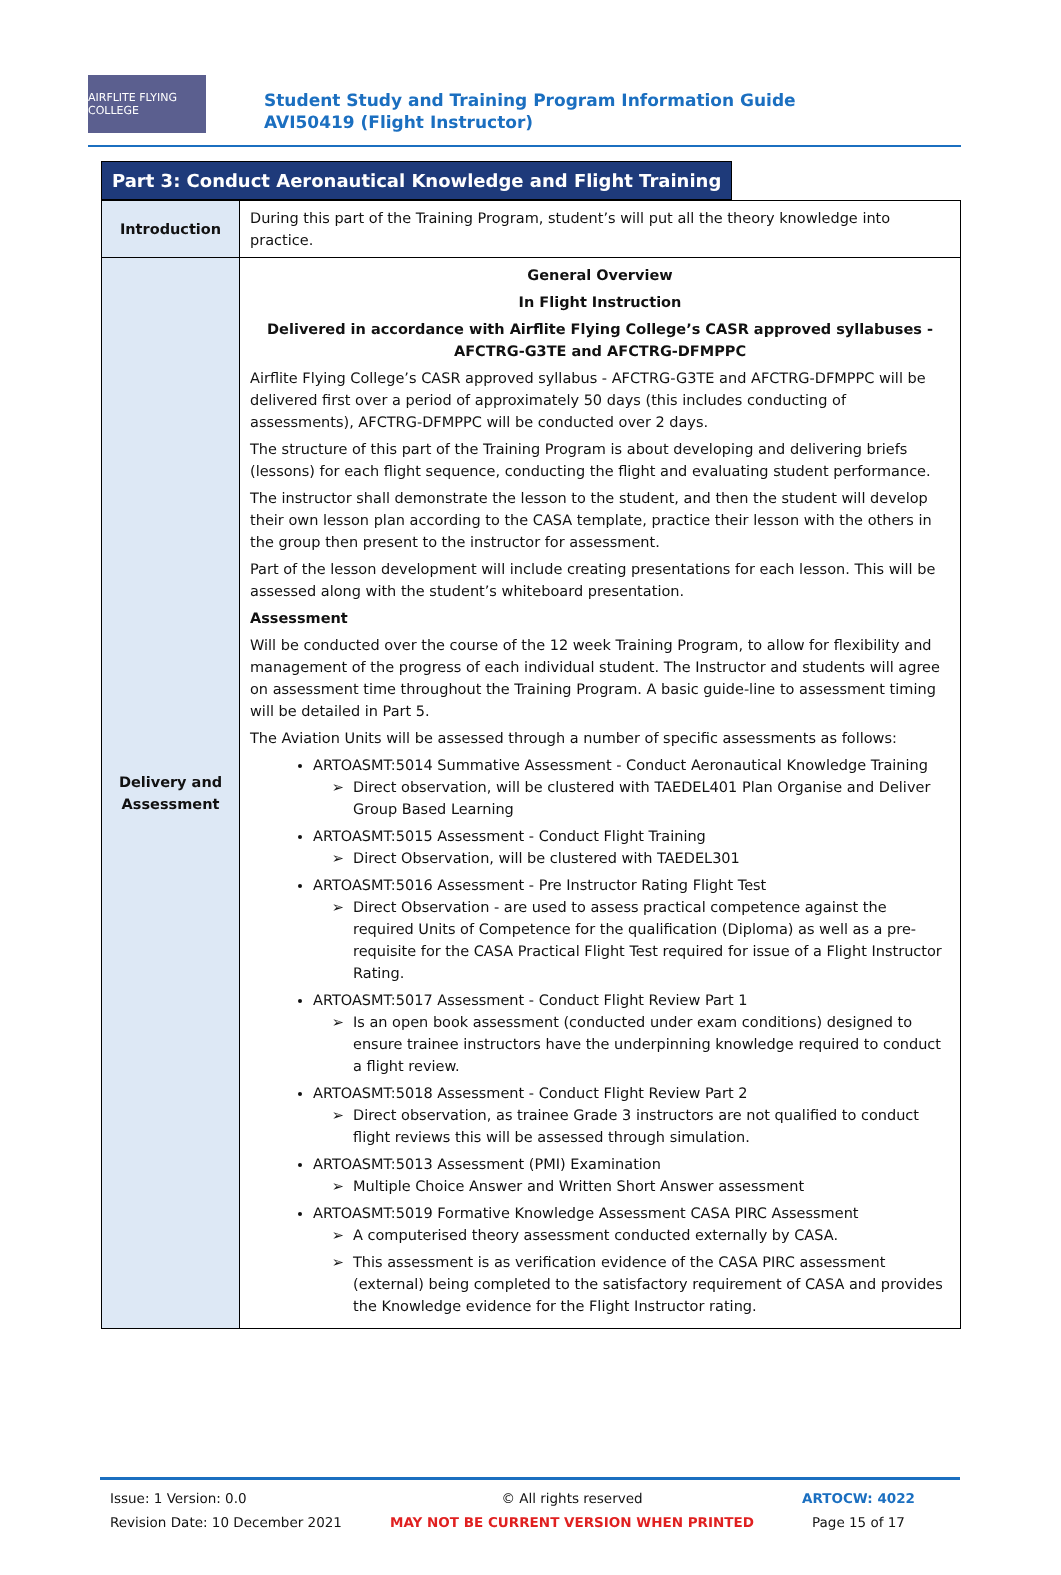AIRFLITE FLYING COLLEGE
Student Study and Training Program Information Guide AVI50419 (Flight Instructor)
Part 3: Conduct Aeronautical Knowledge and Flight Training
| Introduction | During this part of the Training Program, student’s will put all the theory knowledge into practice. |
| Delivery and Assessment | General Overview In Flight Instruction Delivered in accordance with Airflite Flying College’s CASR approved syllabuses - AFCTRG-G3TE and AFCTRG-DFMPPC Airflite Flying College’s CASR approved syllabus - AFCTRG-G3TE and AFCTRG-DFMPPC will be delivered first over a period of approximately 50 days (this includes conducting of assessments), AFCTRG-DFMPPC will be conducted over 2 days. The structure of this part of the Training Program is about developing and delivering briefs (lessons) for each flight sequence, conducting the flight and evaluating student performance. The instructor shall demonstrate the lesson to the student, and then the student will develop their own lesson plan according to the CASA template, practice their lesson with the others in the group then present to the instructor for assessment. Part of the lesson development will include creating presentations for each lesson. This will be assessed along with the student’s whiteboard presentation. Assessment Will be conducted over the course of the 12 week Training Program, to allow for flexibility and management of the progress of each individual student. The Instructor and students will agree on assessment time throughout the Training Program. A basic guide-line to assessment timing will be detailed in Part 5. The Aviation Units will be assessed through a number of specific assessments as follows: ARTOASMT:5014 Summative Assessment - Conduct Aeronautical Knowledge Training Direct observation, will be clustered with TAEDEL401 Plan Organise and Deliver Group Based Learning ARTOASMT:5015 Assessment - Conduct Flight Training Direct Observation, will be clustered with TAEDEL301 ARTOASMT:5016 Assessment - Pre Instructor Rating Flight Test Direct Observation - are used to assess practical competence against the required Units of Competence for the qualification (Diploma) as well as a pre-requisite for the CASA Practical Flight Test required for issue of a Flight Instructor Rating. ARTOASMT:5017 Assessment - Conduct Flight Review Part 1 Is an open book assessment (conducted under exam conditions) designed to ensure trainee instructors have the underpinning knowledge required to conduct a flight review. ARTOASMT:5018 Assessment - Conduct Flight Review Part 2 Direct observation, as trainee Grade 3 instructors are not qualified to conduct flight reviews this will be assessed through simulation. ARTOASMT:5013 Assessment (PMI) Examination Multiple Choice Answer and Written Short Answer assessment ARTOASMT:5019 Formative Knowledge Assessment CASA PIRC Assessment A computerised theory assessment conducted externally by CASA. This assessment is as verification evidence of the CASA PIRC assessment (external) being completed to the satisfactory requirement of CASA and provides the Knowledge evidence for the Flight Instructor rating. |
Issue: 1 Version: 0.0
Revision Date: 10 December 2021
© All rights reserved
MAY NOT BE CURRENT VERSION WHEN PRINTED
ARTOCW: 4022
Page 15 of 17